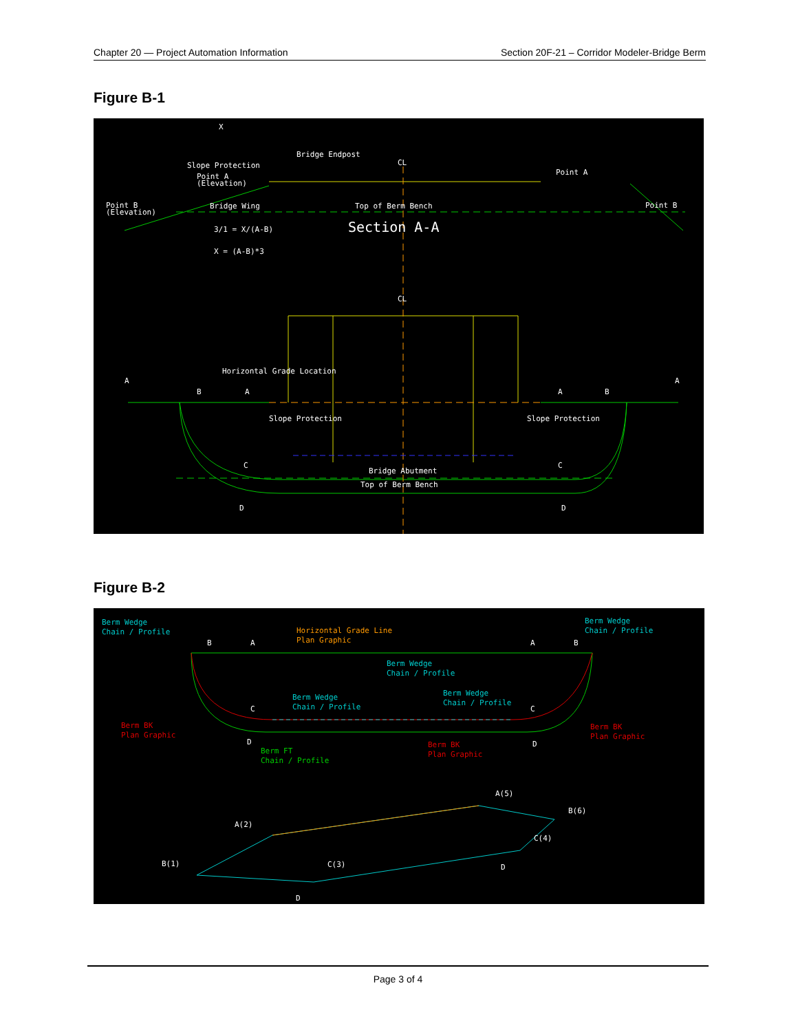Chapter 20 — Project Automation Information Section 20F-21 – Corridor Modeler-Bridge Berm
Figure B-1
X
Bridge Endpost
CL
Slope Protection
Point A
(Elevation)
Point A
Point B
(Elevation)
Bridge Wing
Top of Berm Bench
Point B
Section A-A
3/1 = X/(A-B)
X = (A-B)*3
CL
Horizontal Grade Location
A
A
B
A
A
B
C
C
Bridge Abutment
Top of Berm Bench
D
D
Slope Protection
Slope Protection
Figure B-2
Berm Wedge
Chain / Profile
Berm Wedge
Chain / Profile
Berm Wedge
Chain / Profile
Berm Wedge
Chain / Profile
Berm Wedge
Chain / Profile
Horizontal Grade Line
Plan Graphic
Berm FT
Chain / Profile
Berm BK
Plan Graphic
Berm BK
Plan Graphic
Berm BK
Plan Graphic
B
A
A
B
C
C
D
D
A(5)
B(6)
A(2)
C(4)
B(1)
C(3)
D
D
Page 3 of 4